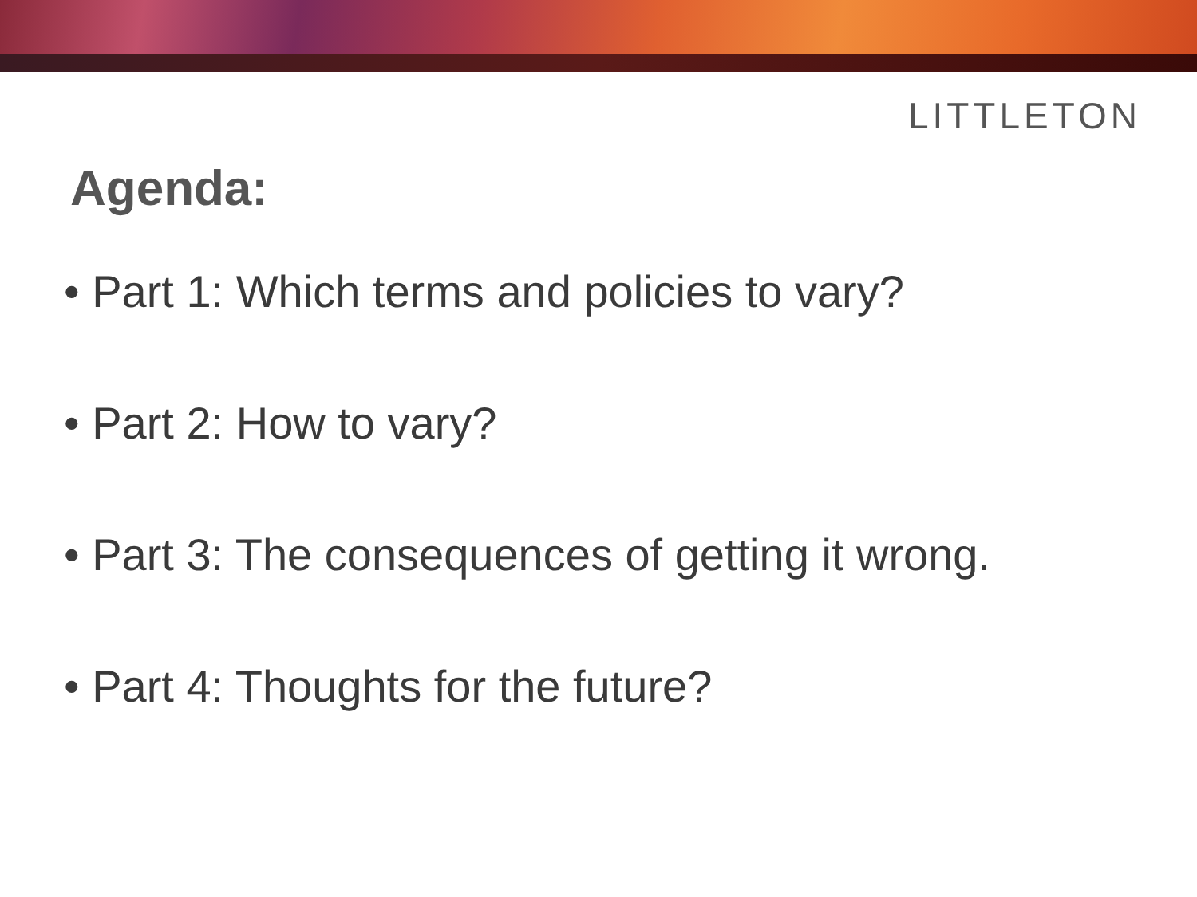LITTLETON
Agenda:
• Part 1: Which terms and policies to vary?
• Part 2: How to vary?
• Part 3: The consequences of getting it wrong.
• Part 4: Thoughts for the future?